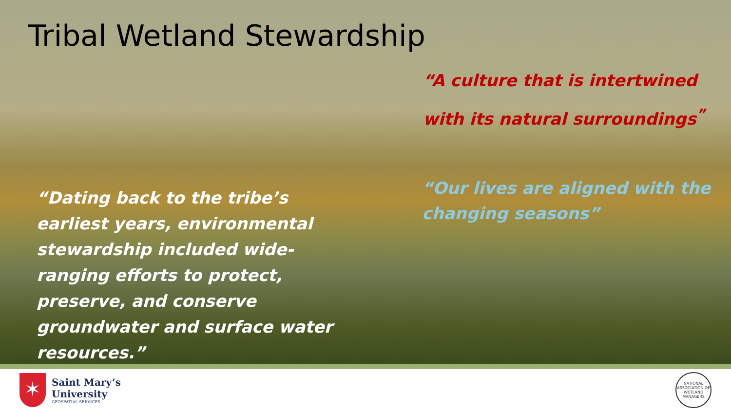Tribal Wetland Stewardship
“A culture that is intertwined with its natural surroundings<sup>”</sup>
“Dating back to the tribe’s earliest years, environmental stewardship included wide-ranging efforts to protect, preserve, and conserve groundwater and surface water resources.”
“Our lives are aligned with the changing seasons”
✶
Saint Mary’s
University
GEOSPATIAL SERVICES
NATIONAL ASSOCIATION OF WETLAND MANAGERS